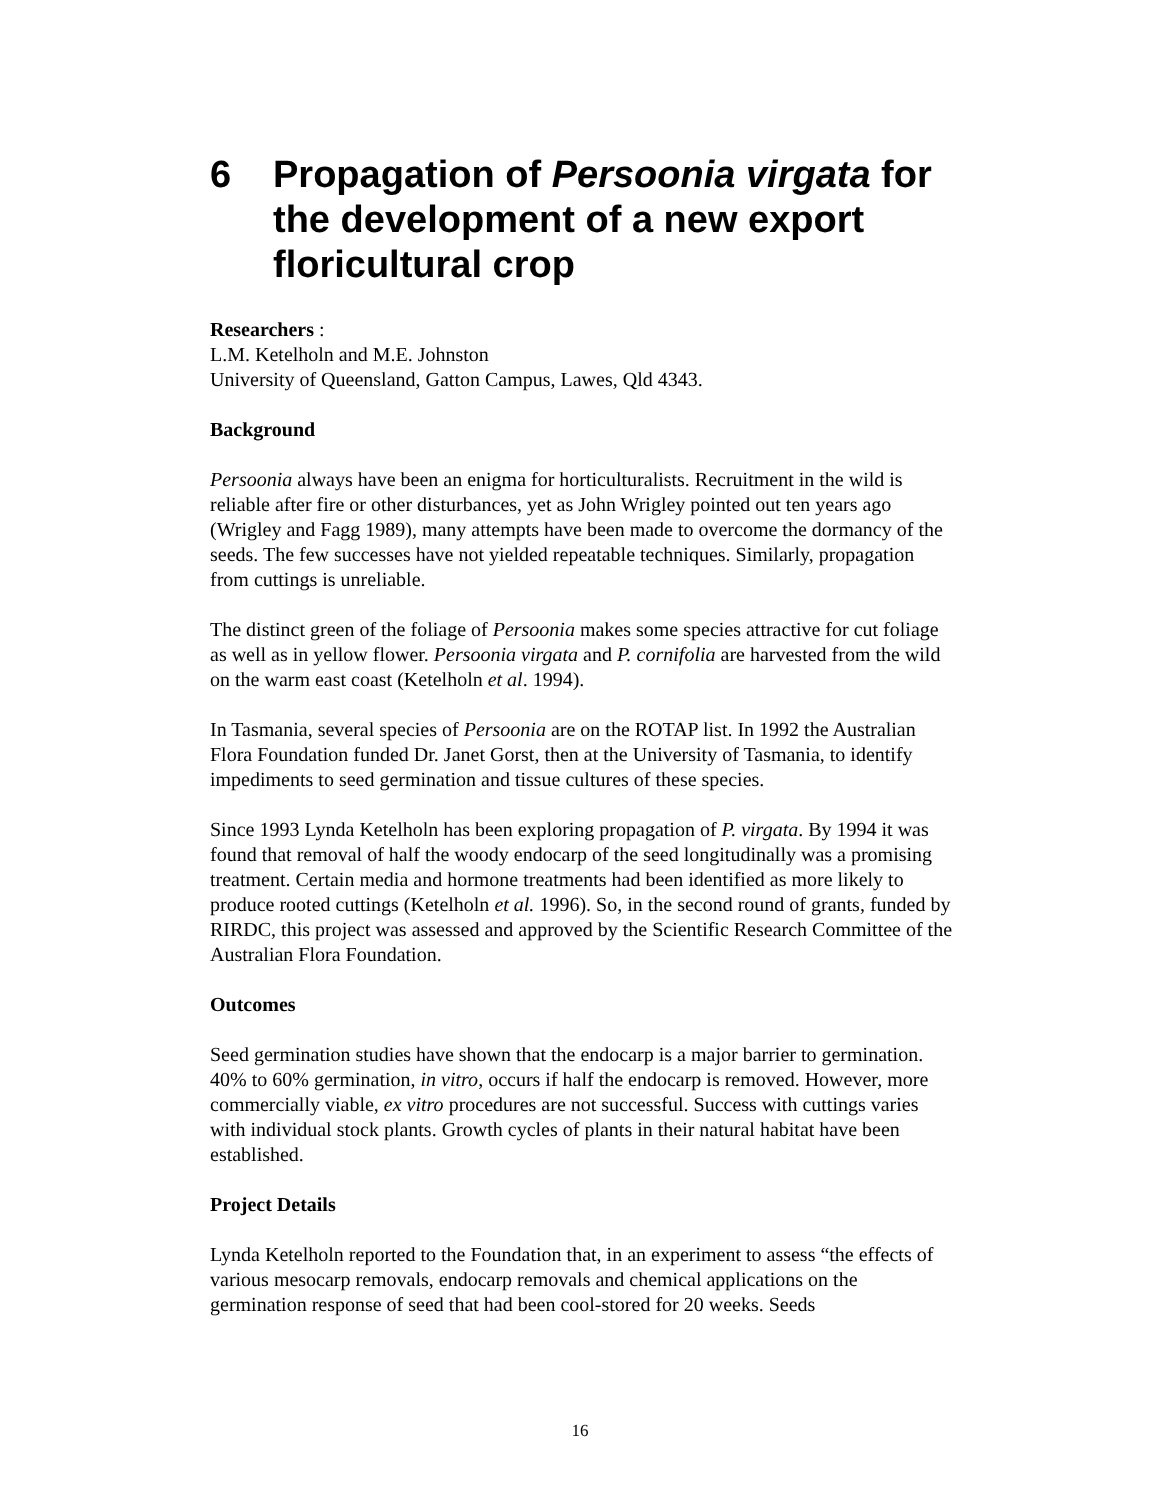6 Propagation of Persoonia virgata for the development of a new export floricultural crop
Researchers :
L.M. Ketelholn and M.E. Johnston
University of Queensland, Gatton Campus, Lawes, Qld 4343.
Background
Persoonia always have been an enigma for horticulturalists. Recruitment in the wild is reliable after fire or other disturbances, yet as John Wrigley pointed out ten years ago (Wrigley and Fagg 1989), many attempts have been made to overcome the dormancy of the seeds. The few successes have not yielded repeatable techniques. Similarly, propagation from cuttings is unreliable.
The distinct green of the foliage of Persoonia makes some species attractive for cut foliage as well as in yellow flower. Persoonia virgata and P. cornifolia are harvested from the wild on the warm east coast (Ketelholn et al. 1994).
In Tasmania, several species of Persoonia are on the ROTAP list. In 1992 the Australian Flora Foundation funded Dr. Janet Gorst, then at the University of Tasmania, to identify impediments to seed germination and tissue cultures of these species.
Since 1993 Lynda Ketelholn has been exploring propagation of P. virgata. By 1994 it was found that removal of half the woody endocarp of the seed longitudinally was a promising treatment. Certain media and hormone treatments had been identified as more likely to produce rooted cuttings (Ketelholn et al. 1996). So, in the second round of grants, funded by RIRDC, this project was assessed and approved by the Scientific Research Committee of the Australian Flora Foundation.
Outcomes
Seed germination studies have shown that the endocarp is a major barrier to germination. 40% to 60% germination, in vitro, occurs if half the endocarp is removed. However, more commercially viable, ex vitro procedures are not successful. Success with cuttings varies with individual stock plants. Growth cycles of plants in their natural habitat have been established.
Project Details
Lynda Ketelholn reported to the Foundation that, in an experiment to assess “the effects of various mesocarp removals, endocarp removals and chemical applications on the germination response of seed that had been cool-stored for 20 weeks. Seeds
16